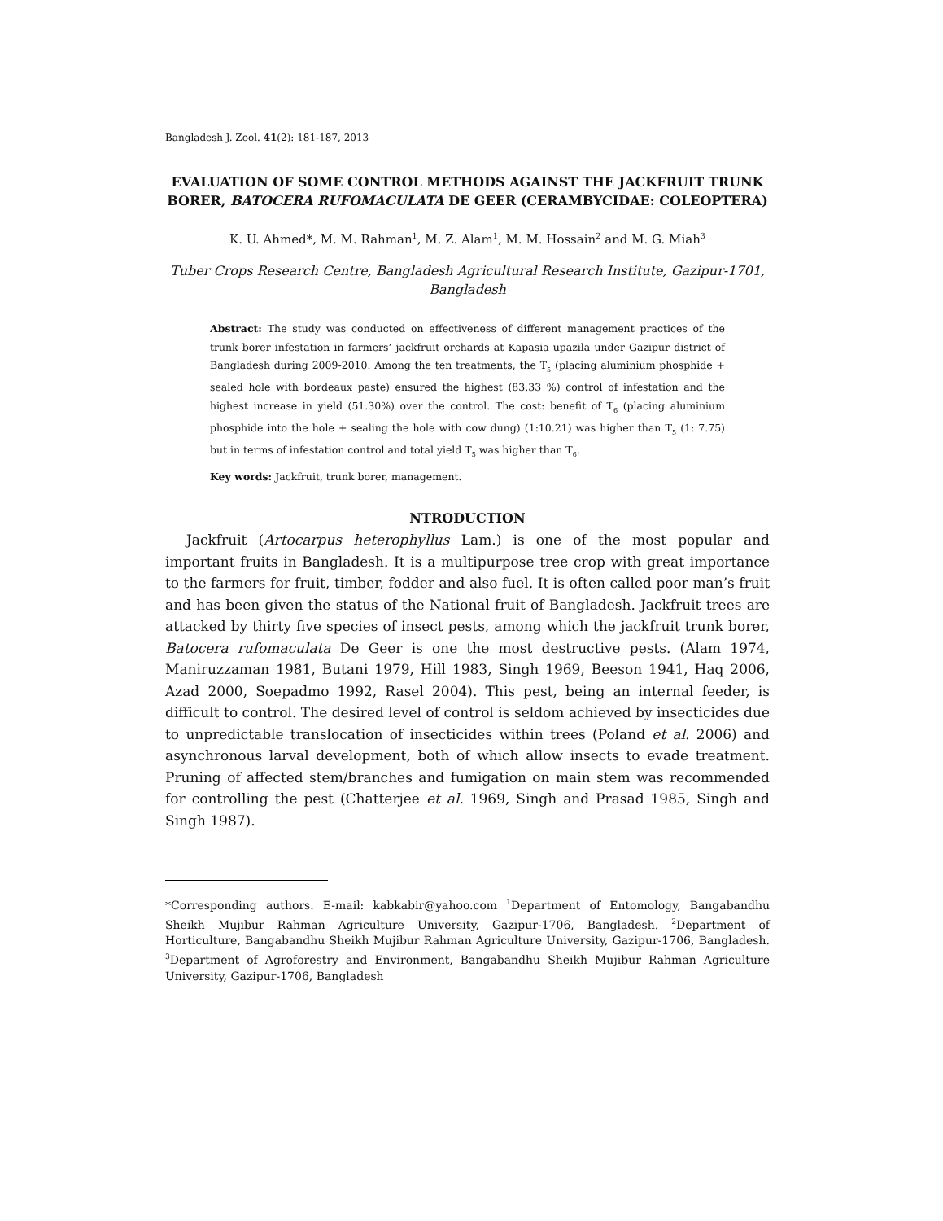Bangladesh J. Zool. 41(2): 181-187, 2013
EVALUATION OF SOME CONTROL METHODS AGAINST THE JACKFRUIT TRUNK BORER, BATOCERA RUFOMACULATA DE GEER (CERAMBYCIDAE: COLEOPTERA)
K. U. Ahmed*, M. M. Rahman<sup>1</sup>, M. Z. Alam<sup>1</sup>, M. M. Hossain<sup>2</sup> and M. G. Miah<sup>3</sup>
Tuber Crops Research Centre, Bangladesh Agricultural Research Institute, Gazipur-1701, Bangladesh
Abstract: The study was conducted on effectiveness of different management practices of the trunk borer infestation in farmers’ jackfruit orchards at Kapasia upazila under Gazipur district of Bangladesh during 2009-2010. Among the ten treatments, the T<sub>5</sub> (placing aluminium phosphide + sealed hole with bordeaux paste) ensured the highest (83.33 %) control of infestation and the highest increase in yield (51.30%) over the control. The cost: benefit of T<sub>6</sub> (placing aluminium phosphide into the hole + sealing the hole with cow dung) (1:10.21) was higher than T<sub>5</sub> (1: 7.75) but in terms of infestation control and total yield T<sub>5</sub> was higher than T<sub>6</sub>.
Key words: Jackfruit, trunk borer, management.
NTRODUCTION
Jackfruit (Artocarpus heterophyllus Lam.) is one of the most popular and important fruits in Bangladesh. It is a multipurpose tree crop with great importance to the farmers for fruit, timber, fodder and also fuel. It is often called poor man’s fruit and has been given the status of the National fruit of Bangladesh. Jackfruit trees are attacked by thirty five species of insect pests, among which the jackfruit trunk borer, Batocera rufomaculata De Geer is one the most destructive pests. (Alam 1974, Maniruzzaman 1981, Butani 1979, Hill 1983, Singh 1969, Beeson 1941, Haq 2006, Azad 2000, Soepadmo 1992, Rasel 2004). This pest, being an internal feeder, is difficult to control. The desired level of control is seldom achieved by insecticides due to unpredictable translocation of insecticides within trees (Poland et al. 2006) and asynchronous larval development, both of which allow insects to evade treatment. Pruning of affected stem/branches and fumigation on main stem was recommended for controlling the pest (Chatterjee et al. 1969, Singh and Prasad 1985, Singh and Singh 1987).
*Corresponding authors. E-mail: kabkabir@yahoo.com <sup>1</sup>Department of Entomology, Bangabandhu Sheikh Mujibur Rahman Agriculture University, Gazipur-1706, Bangladesh. <sup>2</sup>Department of Horticulture, Bangabandhu Sheikh Mujibur Rahman Agriculture University, Gazipur-1706, Bangladesh. <sup>3</sup>Department of Agroforestry and Environment, Bangabandhu Sheikh Mujibur Rahman Agriculture University, Gazipur-1706, Bangladesh